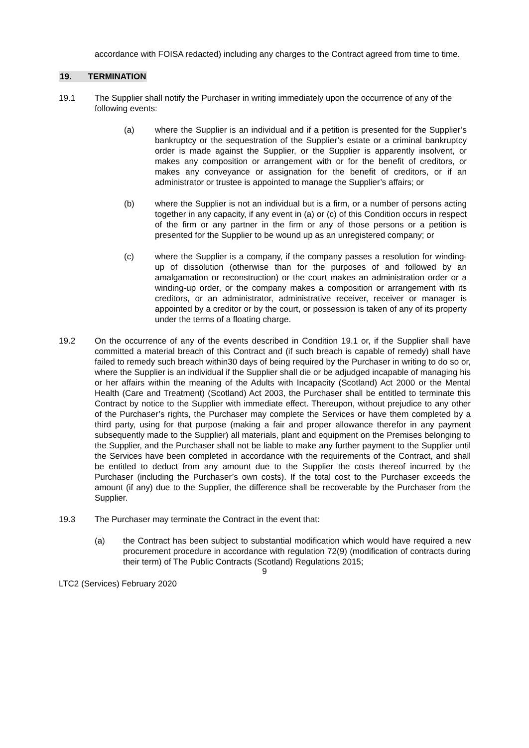accordance with FOISA redacted) including any charges to the Contract agreed from time to time.
19. TERMINATION
19.1 The Supplier shall notify the Purchaser in writing immediately upon the occurrence of any of the following events:
(a) where the Supplier is an individual and if a petition is presented for the Supplier’s bankruptcy or the sequestration of the Supplier’s estate or a criminal bankruptcy order is made against the Supplier, or the Supplier is apparently insolvent, or makes any composition or arrangement with or for the benefit of creditors, or makes any conveyance or assignation for the benefit of creditors, or if an administrator or trustee is appointed to manage the Supplier’s affairs; or
(b) where the Supplier is not an individual but is a firm, or a number of persons acting together in any capacity, if any event in (a) or (c) of this Condition occurs in respect of the firm or any partner in the firm or any of those persons or a petition is presented for the Supplier to be wound up as an unregistered company; or
(c) where the Supplier is a company, if the company passes a resolution for winding-up of dissolution (otherwise than for the purposes of and followed by an amalgamation or reconstruction) or the court makes an administration order or a winding-up order, or the company makes a composition or arrangement with its creditors, or an administrator, administrative receiver, receiver or manager is appointed by a creditor or by the court, or possession is taken of any of its property under the terms of a floating charge.
19.2 On the occurrence of any of the events described in Condition 19.1 or, if the Supplier shall have committed a material breach of this Contract and (if such breach is capable of remedy) shall have failed to remedy such breach within30 days of being required by the Purchaser in writing to do so or, where the Supplier is an individual if the Supplier shall die or be adjudged incapable of managing his or her affairs within the meaning of the Adults with Incapacity (Scotland) Act 2000 or the Mental Health (Care and Treatment) (Scotland) Act 2003, the Purchaser shall be entitled to terminate this Contract by notice to the Supplier with immediate effect. Thereupon, without prejudice to any other of the Purchaser’s rights, the Purchaser may complete the Services or have them completed by a third party, using for that purpose (making a fair and proper allowance therefor in any payment subsequently made to the Supplier) all materials, plant and equipment on the Premises belonging to the Supplier, and the Purchaser shall not be liable to make any further payment to the Supplier until the Services have been completed in accordance with the requirements of the Contract, and shall be entitled to deduct from any amount due to the Supplier the costs thereof incurred by the Purchaser (including the Purchaser’s own costs). If the total cost to the Purchaser exceeds the amount (if any) due to the Supplier, the difference shall be recoverable by the Purchaser from the Supplier.
19.3 The Purchaser may terminate the Contract in the event that:
(a) the Contract has been subject to substantial modification which would have required a new procurement procedure in accordance with regulation 72(9) (modification of contracts during their term) of The Public Contracts (Scotland) Regulations 2015;
9
LTC2 (Services) February 2020